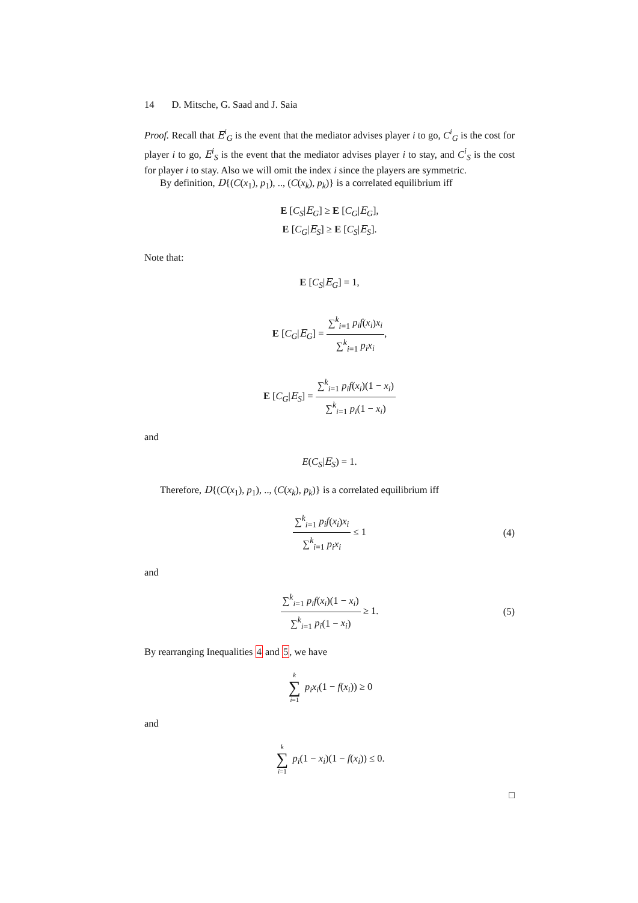14 D. Mitsche, G. Saad and J. Saia
Proof. Recall that E<sup>i</sup><sub>G</sub> is the event that the mediator advises player i to go, C<sup>i</sup><sub>G</sub> is the cost for player i to go, E<sup>i</sup><sub>S</sub> is the event that the mediator advises player i to stay, and C<sup>i</sup><sub>S</sub> is the cost for player i to stay. Also we will omit the index i since the players are symmetric.
By definition, D{(C(x<sub>1</sub>), p<sub>1</sub>), .., (C(x<sub>k</sub>), p<sub>k</sub>)} is a correlated equilibrium iff
E [C<sub>S</sub>|E<sub>G</sub>] ≥ E [C<sub>G</sub>|E<sub>G</sub>],
E [C<sub>G</sub>|E<sub>S</sub>] ≥ E [C<sub>S</sub>|E<sub>S</sub>].
Note that:
E [C<sub>S</sub>|E<sub>G</sub>] = 1,
E [C<sub>G</sub>|E<sub>G</sub>] = ∑<sup>k</sup><sub>i=1</sub> p<sub>i</sub>f(x<sub>i</sub>)x<sub>i</sub> ∑<sup>k</sup><sub>i=1</sub> p<sub>i</sub>x<sub>i</sub>,
E [C<sub>G</sub>|E<sub>S</sub>] = ∑<sup>k</sup><sub>i=1</sub> p<sub>i</sub>f(x<sub>i</sub>)(1 − x<sub>i</sub>) ∑<sup>k</sup><sub>i=1</sub> p<sub>i</sub>(1 − x<sub>i</sub>)
and
E(C<sub>S</sub>|E<sub>S</sub>) = 1.
Therefore, D{(C(x<sub>1</sub>), p<sub>1</sub>), .., (C(x<sub>k</sub>), p<sub>k</sub>)} is a correlated equilibrium iff
∑<sup>k</sup><sub>i=1</sub> p<sub>i</sub>f(x<sub>i</sub>)x<sub>i</sub> ∑<sup>k</sup><sub>i=1</sub> p<sub>i</sub>x<sub>i</sub> ≤ 1 (4)
and
∑<sup>k</sup><sub>i=1</sub> p<sub>i</sub>f(x<sub>i</sub>)(1 − x<sub>i</sub>) ∑<sup>k</sup><sub>i=1</sub> p<sub>i</sub>(1 − x<sub>i</sub>) ≥ 1. (5)
By rearranging Inequalities 4 and 5, we have
k ∑ i=1 p<sub>i</sub>x<sub>i</sub>(1 − f(x<sub>i</sub>)) ≥ 0
and
k ∑ i=1 p<sub>i</sub>(1 − x<sub>i</sub>)(1 − f(x<sub>i</sub>)) ≤ 0.
□